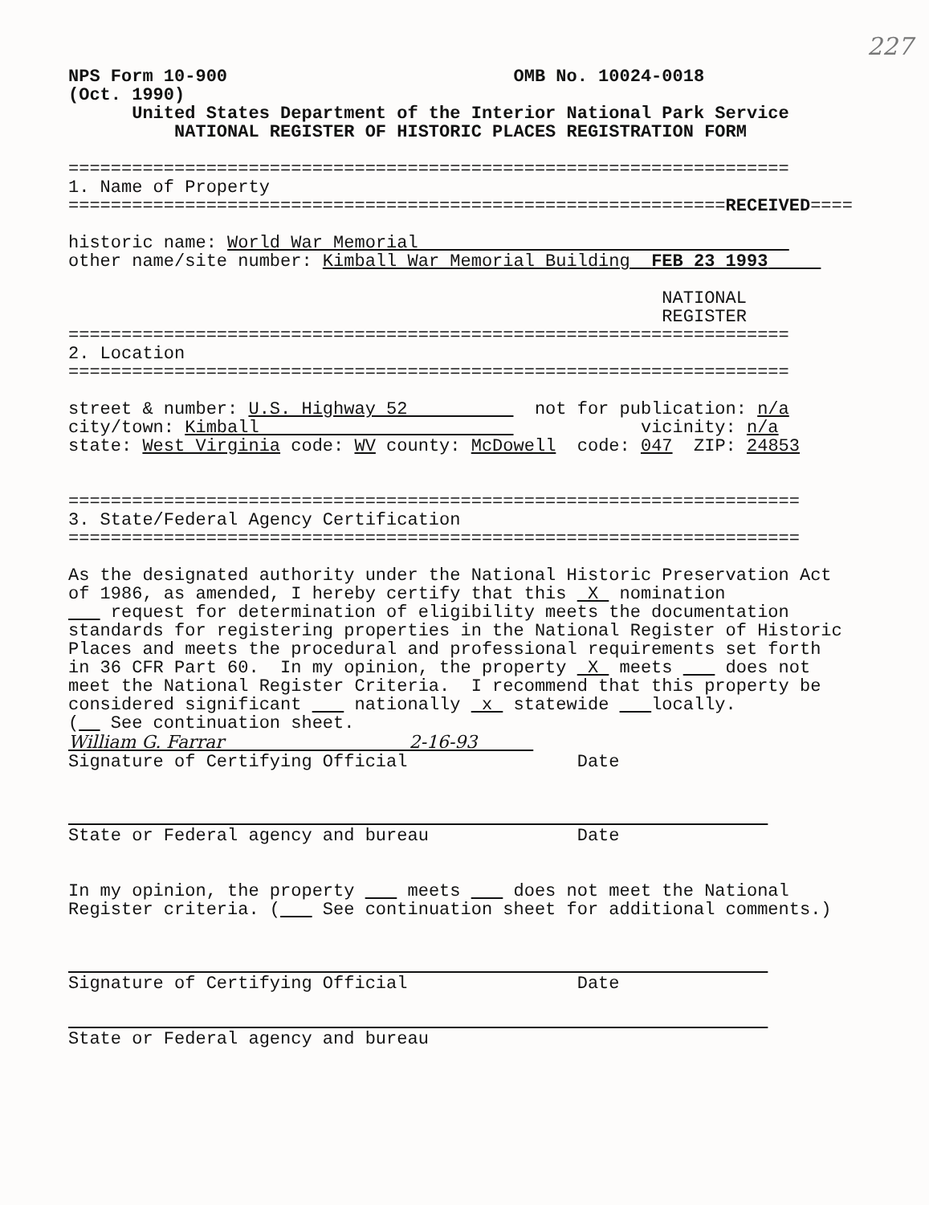227
NPS Form 10-900 OMB No. 10024-0018
(Oct. 1990)
United States Department of the Interior National Park Service
NATIONAL REGISTER OF HISTORIC PLACES REGISTRATION FORM
====================================================================
1. Name of Property
==============================================================RECEIVED====
historic name: World War Memorial
other name/site number: Kimball War Memorial Building FEB 23 1993
NATIONAL
REGISTER
====================================================================
2. Location
====================================================================
street & number: U.S. Highway 52 not for publication: n/a
city/town: Kimball vicinity: n/a
state: West Virginia code: WV county: McDowell code: 047 ZIP: 24853
=====================================================================
3. State/Federal Agency Certification
=====================================================================
As the designated authority under the National Historic Preservation Act
of 1986, as amended, I hereby certify that this X nomination
request for determination of eligibility meets the documentation
standards for registering properties in the National Register of Historic
Places and meets the procedural and professional requirements set forth
in 36 CFR Part 60. In my opinion, the property X meets does not
meet the National Register Criteria. I recommend that this property be
considered significant nationally x statewide locally.
( See continuation sheet.
William G. Farrar 2-16-93
Signature of Certifying Official Date
State or Federal agency and bureau Date
In my opinion, the property meets does not meet the National
Register criteria. ( See continuation sheet for additional comments.)
Signature of Certifying Official Date
State or Federal agency and bureau